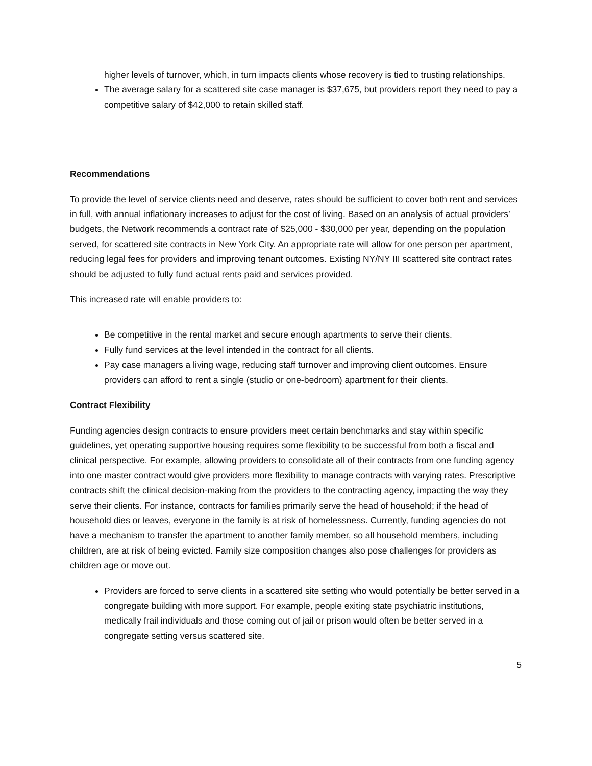higher levels of turnover, which, in turn impacts clients whose recovery is tied to trusting relationships.
The average salary for a scattered site case manager is $37,675, but providers report they need to pay a competitive salary of $42,000 to retain skilled staff.
Recommendations
To provide the level of service clients need and deserve, rates should be sufficient to cover both rent and services in full, with annual inflationary increases to adjust for the cost of living. Based on an analysis of actual providers’ budgets, the Network recommends a contract rate of $25,000 - $30,000 per year, depending on the population served, for scattered site contracts in New York City. An appropriate rate will allow for one person per apartment, reducing legal fees for providers and improving tenant outcomes. Existing NY/NY III scattered site contract rates should be adjusted to fully fund actual rents paid and services provided.
This increased rate will enable providers to:
Be competitive in the rental market and secure enough apartments to serve their clients.
Fully fund services at the level intended in the contract for all clients.
Pay case managers a living wage, reducing staff turnover and improving client outcomes. Ensure providers can afford to rent a single (studio or one-bedroom) apartment for their clients.
Contract Flexibility
Funding agencies design contracts to ensure providers meet certain benchmarks and stay within specific guidelines, yet operating supportive housing requires some flexibility to be successful from both a fiscal and clinical perspective. For example, allowing providers to consolidate all of their contracts from one funding agency into one master contract would give providers more flexibility to manage contracts with varying rates. Prescriptive contracts shift the clinical decision-making from the providers to the contracting agency, impacting the way they serve their clients. For instance, contracts for families primarily serve the head of household; if the head of household dies or leaves, everyone in the family is at risk of homelessness. Currently, funding agencies do not have a mechanism to transfer the apartment to another family member, so all household members, including children, are at risk of being evicted. Family size composition changes also pose challenges for providers as children age or move out.
Providers are forced to serve clients in a scattered site setting who would potentially be better served in a congregate building with more support. For example, people exiting state psychiatric institutions, medically frail individuals and those coming out of jail or prison would often be better served in a congregate setting versus scattered site.
5